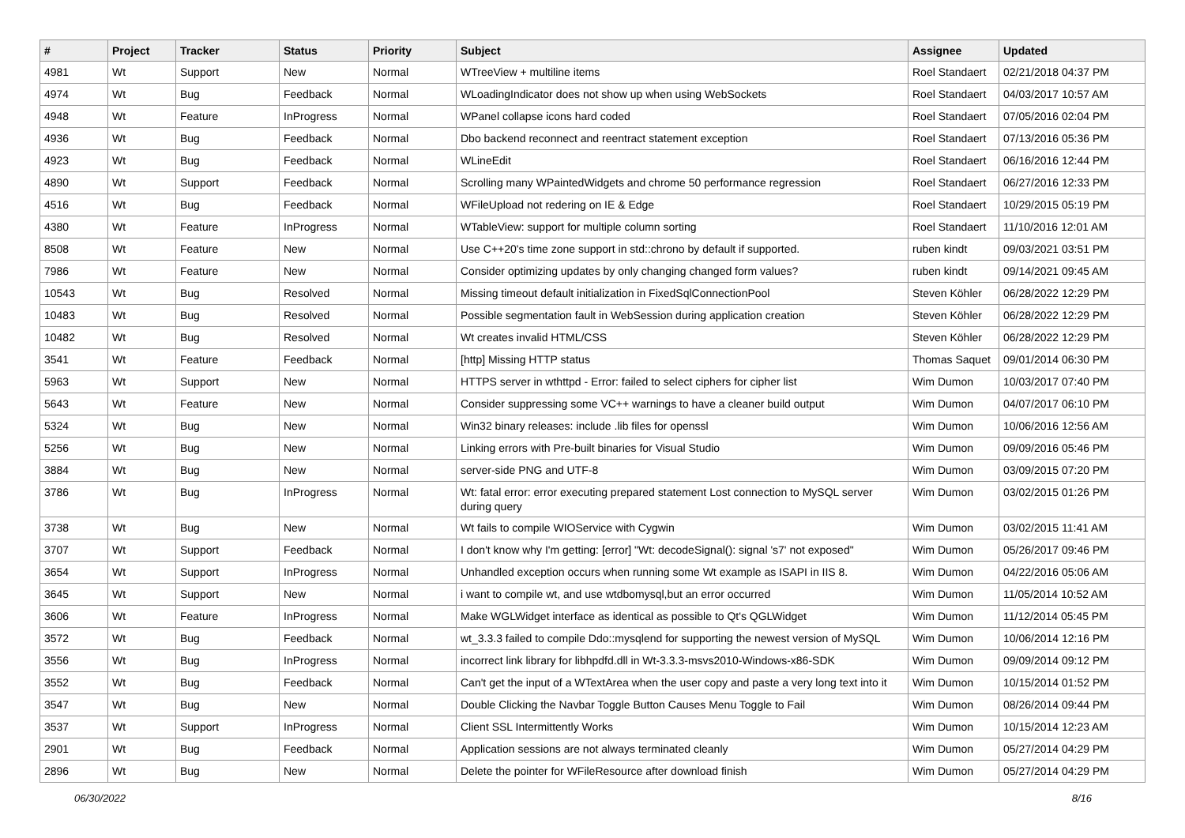| # | Project | Tracker | Status | Priority | Subject | Assignee | Updated |
| --- | --- | --- | --- | --- | --- | --- | --- |
| 4981 | Wt | Support | New | Normal | WTreeView + multiline items | Roel Standaert | 02/21/2018 04:37 PM |
| 4974 | Wt | Bug | Feedback | Normal | WLoadingIndicator does not show up when using WebSockets | Roel Standaert | 04/03/2017 10:57 AM |
| 4948 | Wt | Feature | InProgress | Normal | WPanel collapse icons hard coded | Roel Standaert | 07/05/2016 02:04 PM |
| 4936 | Wt | Bug | Feedback | Normal | Dbo backend reconnect and reentract statement exception | Roel Standaert | 07/13/2016 05:36 PM |
| 4923 | Wt | Bug | Feedback | Normal | WLineEdit | Roel Standaert | 06/16/2016 12:44 PM |
| 4890 | Wt | Support | Feedback | Normal | Scrolling many WPaintedWidgets and chrome 50 performance regression | Roel Standaert | 06/27/2016 12:33 PM |
| 4516 | Wt | Bug | Feedback | Normal | WFileUpload not redering on IE & Edge | Roel Standaert | 10/29/2015 05:19 PM |
| 4380 | Wt | Feature | InProgress | Normal | WTableView: support for multiple column sorting | Roel Standaert | 11/10/2016 12:01 AM |
| 8508 | Wt | Feature | New | Normal | Use C++20's time zone support in std::chrono by default if supported. | ruben kindt | 09/03/2021 03:51 PM |
| 7986 | Wt | Feature | New | Normal | Consider optimizing updates by only changing changed form values? | ruben kindt | 09/14/2021 09:45 AM |
| 10543 | Wt | Bug | Resolved | Normal | Missing timeout default initialization in FixedSqlConnectionPool | Steven Köhler | 06/28/2022 12:29 PM |
| 10483 | Wt | Bug | Resolved | Normal | Possible segmentation fault in WebSession during application creation | Steven Köhler | 06/28/2022 12:29 PM |
| 10482 | Wt | Bug | Resolved | Normal | Wt creates invalid HTML/CSS | Steven Köhler | 06/28/2022 12:29 PM |
| 3541 | Wt | Feature | Feedback | Normal | [http] Missing HTTP status | Thomas Saquet | 09/01/2014 06:30 PM |
| 5963 | Wt | Support | New | Normal | HTTPS server in wthttpd - Error: failed to select ciphers for cipher list | Wim Dumon | 10/03/2017 07:40 PM |
| 5643 | Wt | Feature | New | Normal | Consider suppressing some VC++ warnings to have a cleaner build output | Wim Dumon | 04/07/2017 06:10 PM |
| 5324 | Wt | Bug | New | Normal | Win32 binary releases: include .lib files for openssl | Wim Dumon | 10/06/2016 12:56 AM |
| 5256 | Wt | Bug | New | Normal | Linking errors with Pre-built binaries for Visual Studio | Wim Dumon | 09/09/2016 05:46 PM |
| 3884 | Wt | Bug | New | Normal | server-side PNG and UTF-8 | Wim Dumon | 03/09/2015 07:20 PM |
| 3786 | Wt | Bug | InProgress | Normal | Wt: fatal error: error executing prepared statement Lost connection to MySQL server during query | Wim Dumon | 03/02/2015 01:26 PM |
| 3738 | Wt | Bug | New | Normal | Wt fails to compile WIOService with Cygwin | Wim Dumon | 03/02/2015 11:41 AM |
| 3707 | Wt | Support | Feedback | Normal | I don't know why I'm getting: [error] "Wt: decodeSignal(): signal 's7' not exposed" | Wim Dumon | 05/26/2017 09:46 PM |
| 3654 | Wt | Support | InProgress | Normal | Unhandled exception occurs when running some Wt example as ISAPI in IIS 8. | Wim Dumon | 04/22/2016 05:06 AM |
| 3645 | Wt | Support | New | Normal | i want to compile wt, and use wtdbomysql,but an error occurred | Wim Dumon | 11/05/2014 10:52 AM |
| 3606 | Wt | Feature | InProgress | Normal | Make WGLWidget interface as identical as possible to Qt's QGLWidget | Wim Dumon | 11/12/2014 05:45 PM |
| 3572 | Wt | Bug | Feedback | Normal | wt_3.3.3 failed to compile Ddo::mysqlend for supporting the newest version of MySQL | Wim Dumon | 10/06/2014 12:16 PM |
| 3556 | Wt | Bug | InProgress | Normal | incorrect link library for libhpdfd.dll in Wt-3.3.3-msvs2010-Windows-x86-SDK | Wim Dumon | 09/09/2014 09:12 PM |
| 3552 | Wt | Bug | Feedback | Normal | Can't get the input of a WTextArea when the user copy and paste a very long text into it | Wim Dumon | 10/15/2014 01:52 PM |
| 3547 | Wt | Bug | New | Normal | Double Clicking the Navbar Toggle Button Causes Menu Toggle to Fail | Wim Dumon | 08/26/2014 09:44 PM |
| 3537 | Wt | Support | InProgress | Normal | Client SSL Intermittently Works | Wim Dumon | 10/15/2014 12:23 AM |
| 2901 | Wt | Bug | Feedback | Normal | Application sessions are not always terminated cleanly | Wim Dumon | 05/27/2014 04:29 PM |
| 2896 | Wt | Bug | New | Normal | Delete the pointer for WFileResource after download finish | Wim Dumon | 05/27/2014 04:29 PM |
06/30/2022 8/16